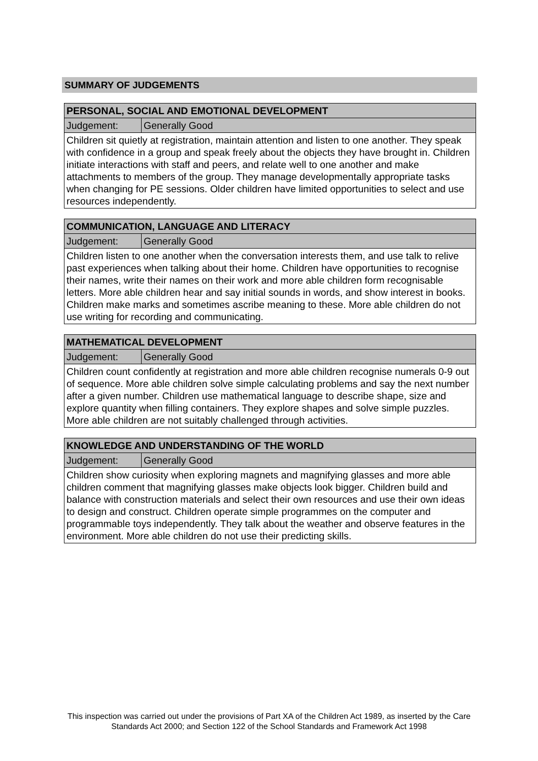SUMMARY OF JUDGEMENTS
| PERSONAL, SOCIAL AND EMOTIONAL DEVELOPMENT | |
| Judgement: | Generally Good |
| Children sit quietly at registration, maintain attention and listen to one another. They speak with confidence in a group and speak freely about the objects they have brought in. Children initiate interactions with staff and peers, and relate well to one another and make attachments to members of the group. They manage developmentally appropriate tasks when changing for PE sessions. Older children have limited opportunities to select and use resources independently. | |
| COMMUNICATION, LANGUAGE AND LITERACY | |
| Judgement: | Generally Good |
| Children listen to one another when the conversation interests them, and use talk to relive past experiences when talking about their home. Children have opportunities to recognise their names, write their names on their work and more able children form recognisable letters. More able children hear and say initial sounds in words, and show interest in books. Children make marks and sometimes ascribe meaning to these. More able children do not use writing for recording and communicating. | |
| MATHEMATICAL DEVELOPMENT | |
| Judgement: | Generally Good |
| Children count confidently at registration and more able children recognise numerals 0-9 out of sequence. More able children solve simple calculating problems and say the next number after a given number. Children use mathematical language to describe shape, size and explore quantity when filling containers. They explore shapes and solve simple puzzles. More able children are not suitably challenged through activities. | |
| KNOWLEDGE AND UNDERSTANDING OF THE WORLD | |
| Judgement: | Generally Good |
| Children show curiosity when exploring magnets and magnifying glasses and more able children comment that magnifying glasses make objects look bigger. Children build and balance with construction materials and select their own resources and use their own ideas to design and construct. Children operate simple programmes on the computer and programmable toys independently. They talk about the weather and observe features in the environment. More able children do not use their predicting skills. | |
This inspection was carried out under the provisions of Part XA of the Children Act 1989, as inserted by the Care Standards Act 2000; and Section 122 of the School Standards and Framework Act 1998